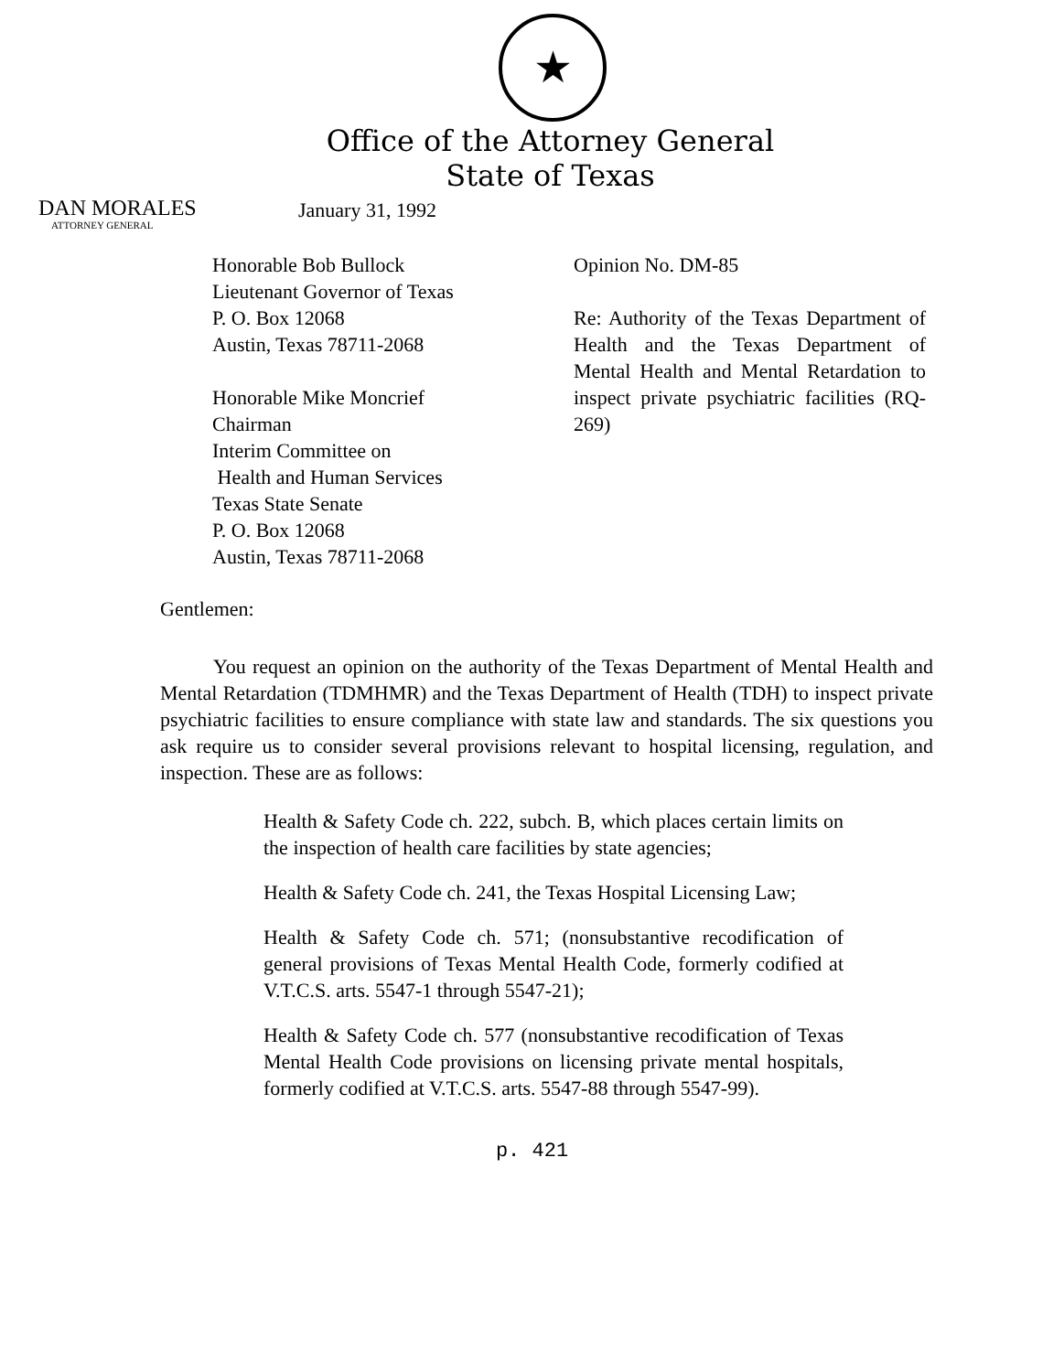★
Office of the Attorney General
State of Texas
DAN MORALES
ATTORNEY GENERAL
January 31, 1992
Honorable Bob Bullock
Lieutenant Governor of Texas
P. O. Box 12068
Austin, Texas 78711-2068
Honorable Mike Moncrief
Chairman
Interim Committee on
Health and Human Services
Texas State Senate
P. O. Box 12068
Austin, Texas 78711-2068
Opinion No. DM-85
Re: Authority of the Texas Department of Health and the Texas Department of Mental Health and Mental Retardation to inspect private psychiatric facilities (RQ-269)
Gentlemen:
You request an opinion on the authority of the Texas Department of Mental Health and Mental Retardation (TDMHMR) and the Texas Department of Health (TDH) to inspect private psychiatric facilities to ensure compliance with state law and standards. The six questions you ask require us to consider several provisions relevant to hospital licensing, regulation, and inspection. These are as follows:
Health & Safety Code ch. 222, subch. B, which places certain limits on the inspection of health care facilities by state agencies;
Health & Safety Code ch. 241, the Texas Hospital Licensing Law;
Health & Safety Code ch. 571; (nonsubstantive recodification of general provisions of Texas Mental Health Code, formerly codified at V.T.C.S. arts. 5547-1 through 5547-21);
Health & Safety Code ch. 577 (nonsubstantive recodification of Texas Mental Health Code provisions on licensing private mental hospitals, formerly codified at V.T.C.S. arts. 5547-88 through 5547-99).
p. 421